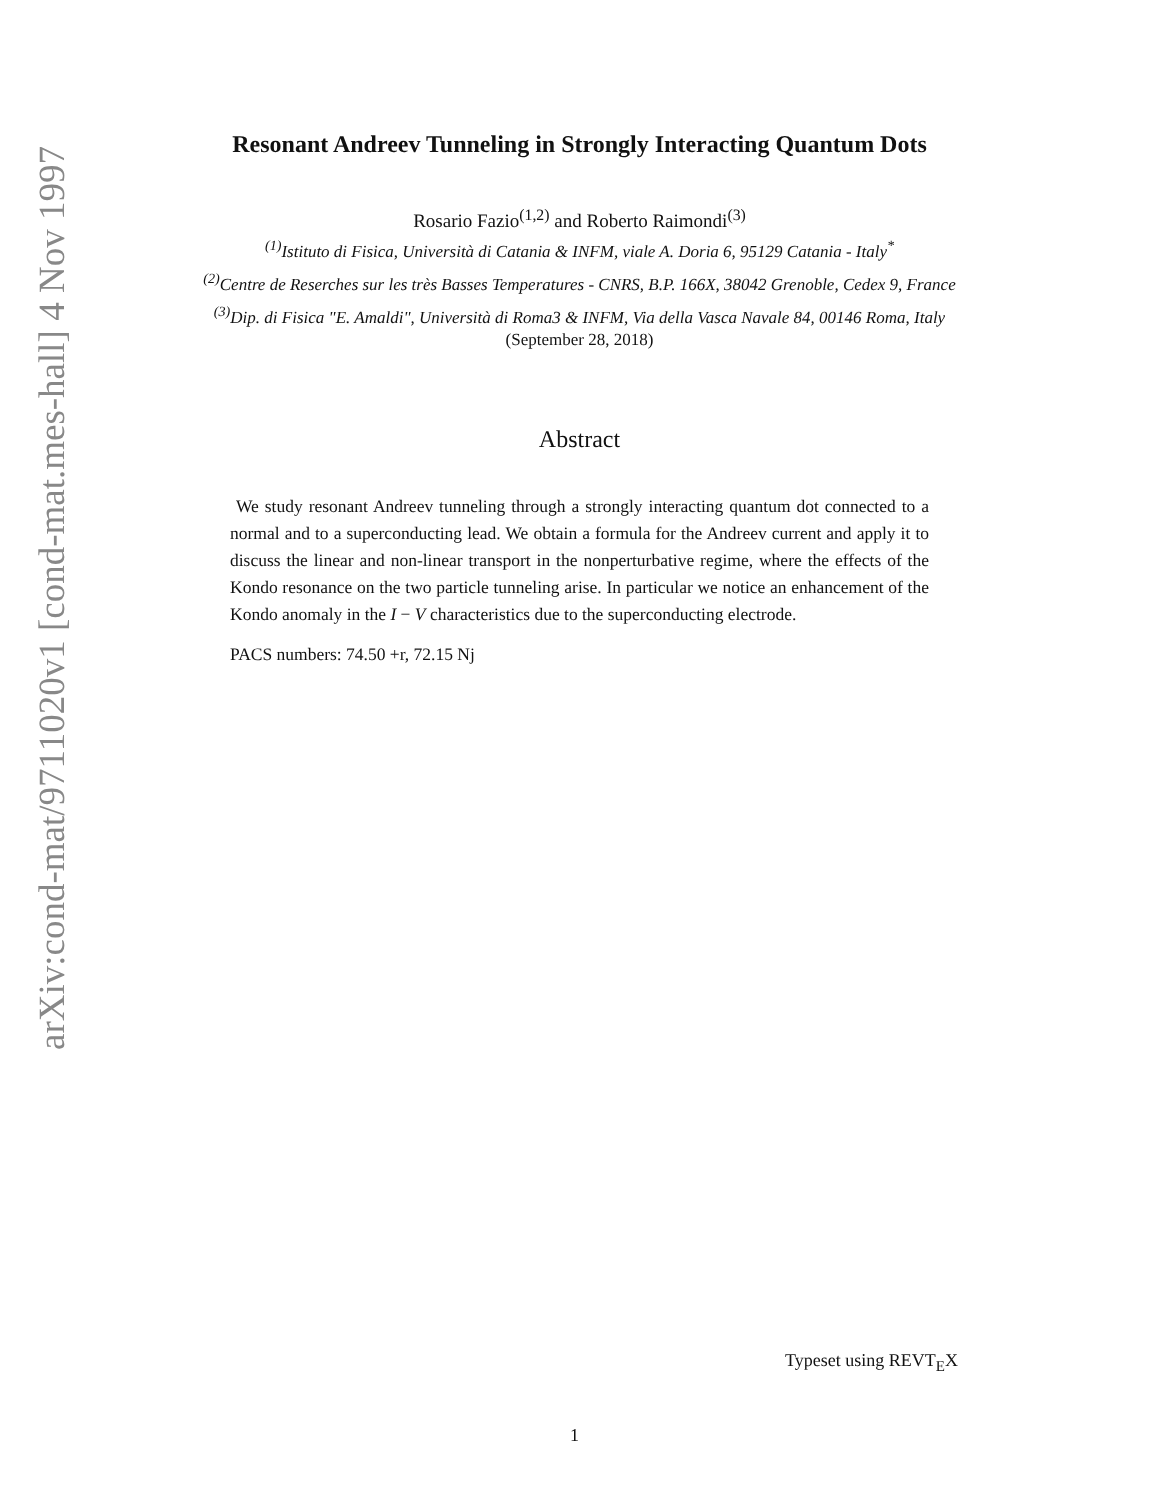arXiv:cond-mat/9711020v1 [cond-mat.mes-hall] 4 Nov 1997
Resonant Andreev Tunneling in Strongly Interacting Quantum Dots
Rosario Fazio<sup>(1,2)</sup> and Roberto Raimondi<sup>(3)</sup>
<sup>(1)</sup> Istituto di Fisica, Università di Catania & INFM, viale A. Doria 6, 95129 Catania - Italy<sup>*</sup>
<sup>(2)</sup> Centre de Reserches sur les très Basses Temperatures - CNRS, B.P. 166X, 38042 Grenoble, Cedex 9, France
<sup>(3)</sup> Dip. di Fisica "E. Amaldi", Università di Roma3 & INFM, Via della Vasca Navale 84, 00146 Roma, Italy
(September 28, 2018)
Abstract
We study resonant Andreev tunneling through a strongly interacting quantum dot connected to a normal and to a superconducting lead. We obtain a formula for the Andreev current and apply it to discuss the linear and non-linear transport in the nonperturbative regime, where the effects of the Kondo resonance on the two particle tunneling arise. In particular we notice an enhancement of the Kondo anomaly in the I − V characteristics due to the superconducting electrode.
PACS numbers: 74.50 +r, 72.15 Nj
Typeset using REVT<sub>E</sub>X
1